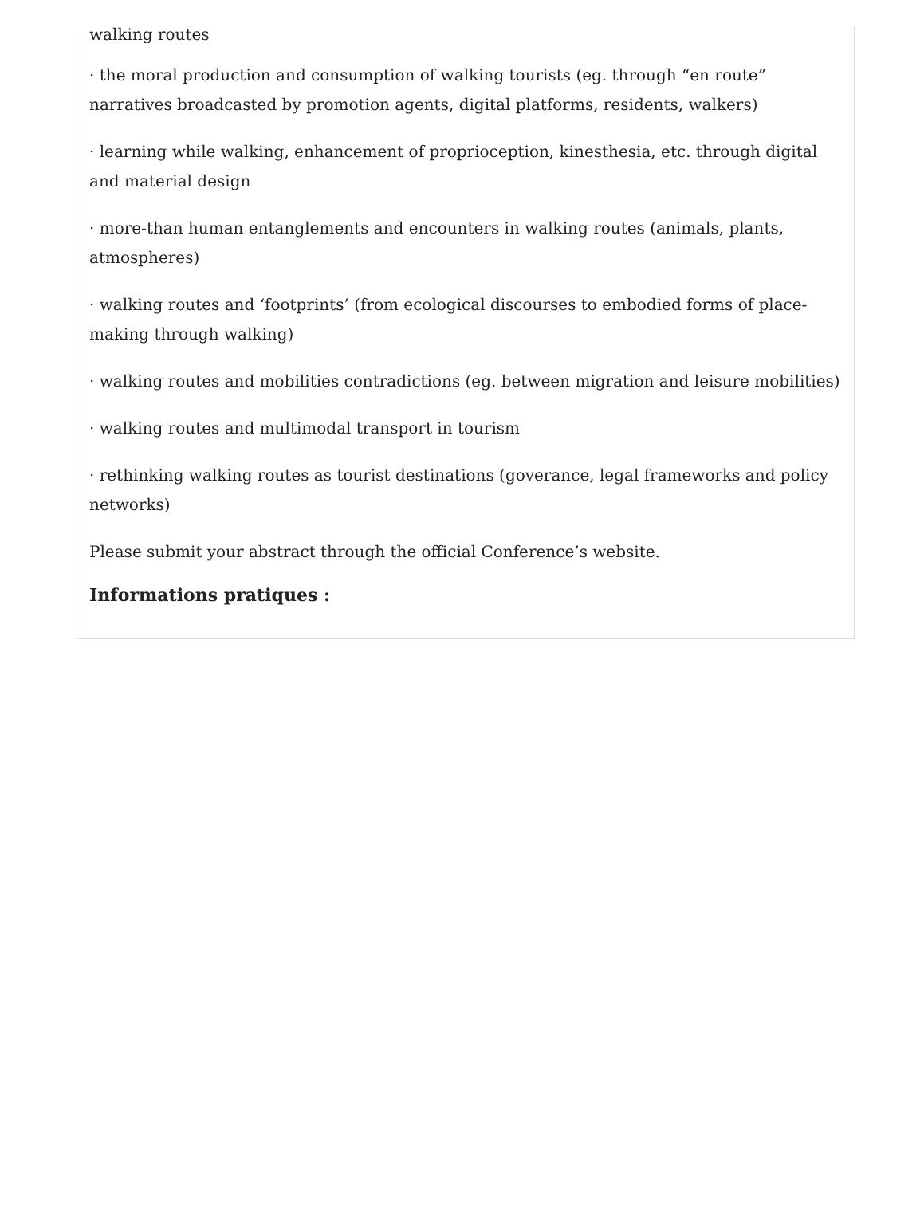walking routes
· the moral production and consumption of walking tourists (eg. through “en route” narratives broadcasted by promotion agents, digital platforms, residents, walkers)
· learning while walking, enhancement of proprioception, kinesthesia, etc. through digital and material design
· more-than human entanglements and encounters in walking routes (animals, plants, atmospheres)
· walking routes and ‘footprints’ (from ecological discourses to embodied forms of place-making through walking)
· walking routes and mobilities contradictions (eg. between migration and leisure mobilities)
· walking routes and multimodal transport in tourism
· rethinking walking routes as tourist destinations (goverance, legal frameworks and policy networks)
Please submit your abstract through the official Conference’s website.
Informations pratiques :